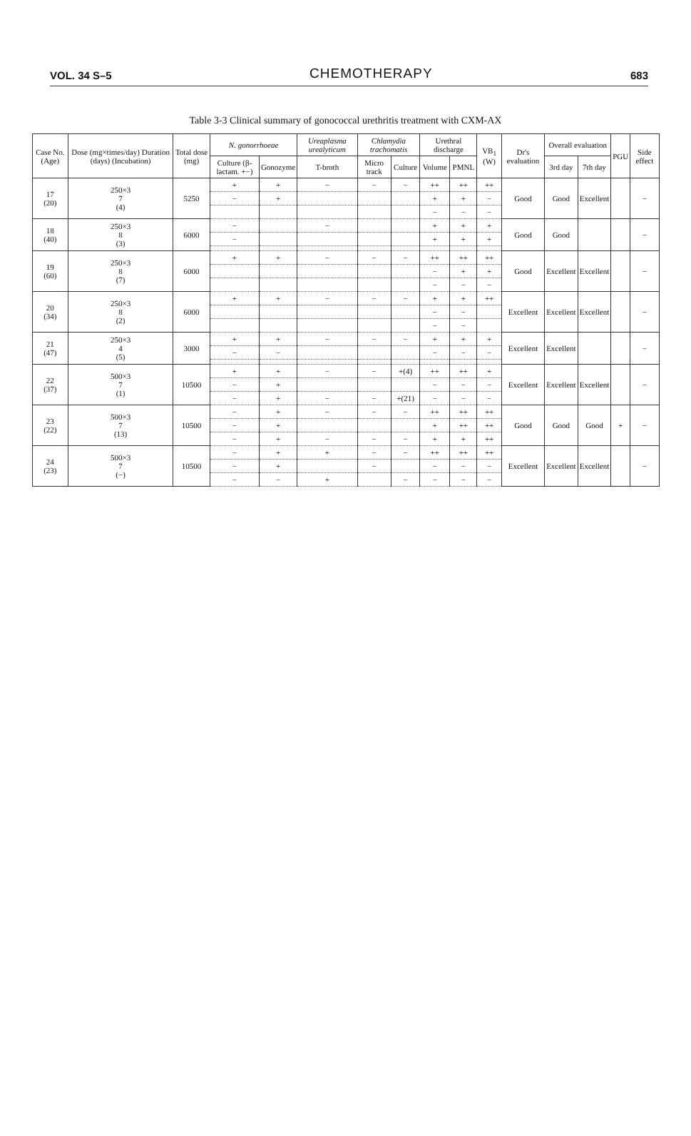VOL. 34 S–5 CHEMOTHERAPY 683
Table 3-3 Clinical summary of gonococcal urethritis treatment with CXM-AX
| Case No. (Age) | Dose (mg×times/day) Duration (days) (Incubation) | Total dose (mg) | N. gonorrhoeae | | Ureaplasma urealyticum | Chlamydia trachomatis | | Urethral discharge | | VB<sub>1</sub> (W) | Dr's evaluation | Overall evaluation | | PGU | Side effect |
| --- | --- | --- | --- | --- | --- | --- | --- | --- | --- | --- | --- | --- | --- | --- | --- |
| | | | Culture (β-lactam. +−) | Gonozyme | T-broth | Micro track | Culture | Volume | PMNL | | | 3rd day | 7th day | | |
| 17 (20) | 250×3 7 (4) | 5250 | + | + | − | − | − | ++ | ++ | ++ | Good | Good | Excellent | | − |
| | | | − | + | | | | + | + | − | | | | | |
| | | | | | | | | − | − | − | | | | | |
| 18 (40) | 250×3 8 (3) | 6000 | − | | − | | | + | + | + | Good | Good | | | − |
| | | | − | | | | | + | + | + | | | | | |
| 19 (60) | 250×3 8 (7) | 6000 | + | + | − | − | − | ++ | ++ | ++ | Good | Excellent | Excellent | | − |
| | | | | | | | | − | + | + | | | | | |
| | | | | | | | | − | − | − | | | | | |
| 20 (34) | 250×3 8 (2) | 6000 | + | + | − | − | − | + | + | ++ | Excellent | Excellent | Excellent | | − |
| | | | | | | | | − | − | | | | | | |
| | | | | | | | | − | − | | | | | | |
| 21 (47) | 250×3 4 (5) | 3000 | + | + | − | − | − | + | + | + | Excellent | Excellent | | | − |
| | | | − | − | | | | − | − | − | | | | | |
| 22 (37) | 500×3 7 (1) | 10500 | + | + | − | − | +(4) | ++ | ++ | + | Excellent | Excellent | Excellent | | − |
| | | | − | + | | | | − | − | − | | | | | |
| | | | − | + | − | − | +(21) | − | − | − | | | | | |
| 23 (22) | 500×3 7 (13) | 10500 | − | + | − | − | − | ++ | ++ | ++ | Good | Good | Good | + | − |
| | | | − | + | | | | + | ++ | ++ | | | | | |
| | | | − | + | − | − | − | + | + | ++ | | | | | |
| 24 (23) | 500×3 7 (−) | 10500 | − | + | + | − | − | ++ | ++ | ++ | Excellent | Excellent | Excellent | | − |
| | | | − | + | | − | | − | − | − | | | | | |
| | | | − | − | + | | − | − | − | − | | | | | |